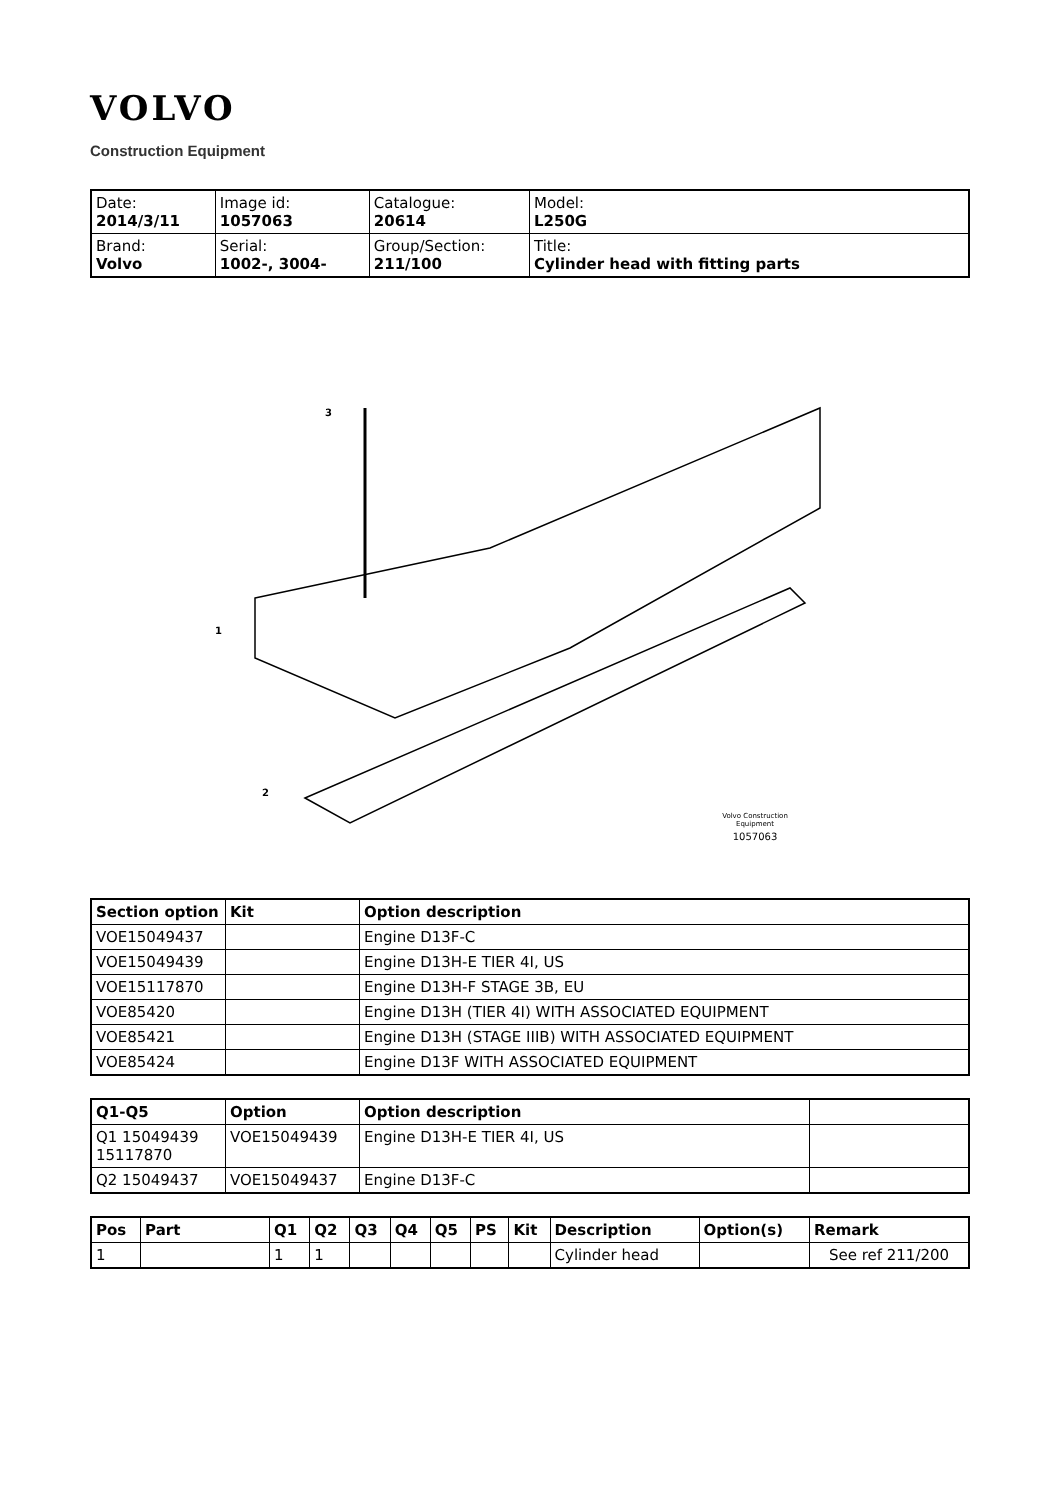VOLVO
Construction Equipment
| Date: 2014/3/11 | Image id: 1057063 | Catalogue: 20614 | Model: L250G |
| Brand: Volvo | Serial: 1002-, 3004- | Group/Section: 211/100 | Title: Cylinder head with fitting parts |
3
1
2
Volvo Construction
Equipment
1057063
| Section option | Kit | Option description |
| --- | --- | --- |
| VOE15049437 | | Engine D13F-C |
| VOE15049439 | | Engine D13H-E TIER 4I, US |
| VOE15117870 | | Engine D13H-F STAGE 3B, EU |
| VOE85420 | | Engine D13H (TIER 4I) WITH ASSOCIATED EQUIPMENT |
| VOE85421 | | Engine D13H (STAGE IIIB) WITH ASSOCIATED EQUIPMENT |
| VOE85424 | | Engine D13F WITH ASSOCIATED EQUIPMENT |
| Q1-Q5 | Option | Option description | |
| --- | --- | --- | --- |
| Q1 15049439 15117870 | VOE15049439 | Engine D13H-E TIER 4I, US | |
| Q2 15049437 | VOE15049437 | Engine D13F-C | |
| Pos | Part | Q1 | Q2 | Q3 | Q4 | Q5 | PS | Kit | Description | Option(s) | Remark |
| --- | --- | --- | --- | --- | --- | --- | --- | --- | --- | --- | --- |
| 1 | | 1 | 1 | | | | | | Cylinder head | | See ref 211/200 |